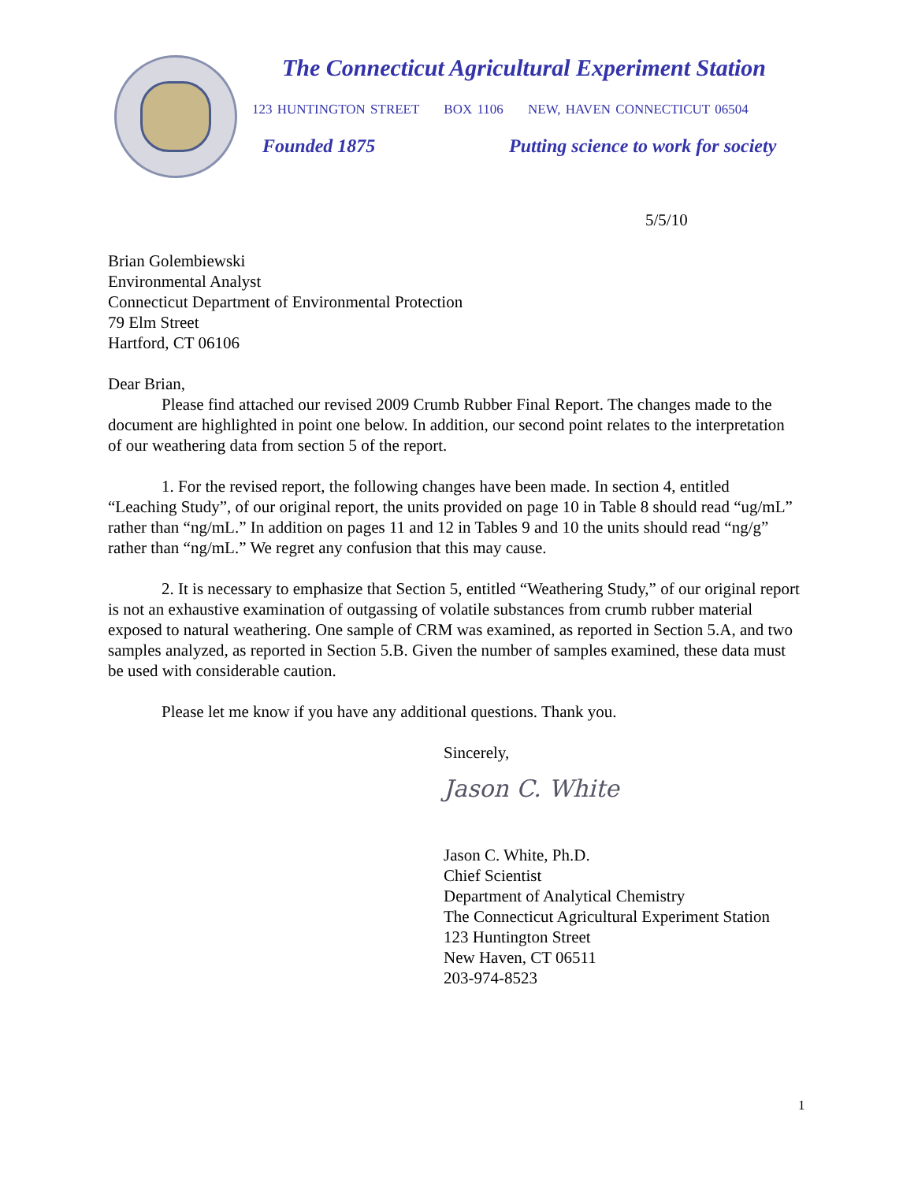The Connecticut Agricultural Experiment Station
123 HUNTINGTON STREET BOX 1106 NEW, HAVEN CONNECTICUT 06504
Founded 1875 Putting science to work for society
5/5/10
Brian Golembiewski
Environmental Analyst
Connecticut Department of Environmental Protection
79 Elm Street
Hartford, CT 06106
Dear Brian,
Please find attached our revised 2009 Crumb Rubber Final Report. The changes made to the document are highlighted in point one below. In addition, our second point relates to the interpretation of our weathering data from section 5 of the report.
1. For the revised report, the following changes have been made. In section 4, entitled “Leaching Study”, of our original report, the units provided on page 10 in Table 8 should read “ug/mL” rather than “ng/mL.” In addition on pages 11 and 12 in Tables 9 and 10 the units should read “ng/g” rather than “ng/mL.” We regret any confusion that this may cause.
2. It is necessary to emphasize that Section 5, entitled “Weathering Study,” of our original report is not an exhaustive examination of outgassing of volatile substances from crumb rubber material exposed to natural weathering. One sample of CRM was examined, as reported in Section 5.A, and two samples analyzed, as reported in Section 5.B. Given the number of samples examined, these data must be used with considerable caution.
Please let me know if you have any additional questions. Thank you.
Sincerely,
Jason C. White
Jason C. White, Ph.D.
Chief Scientist
Department of Analytical Chemistry
The Connecticut Agricultural Experiment Station
123 Huntington Street
New Haven, CT 06511
203-974-8523
1